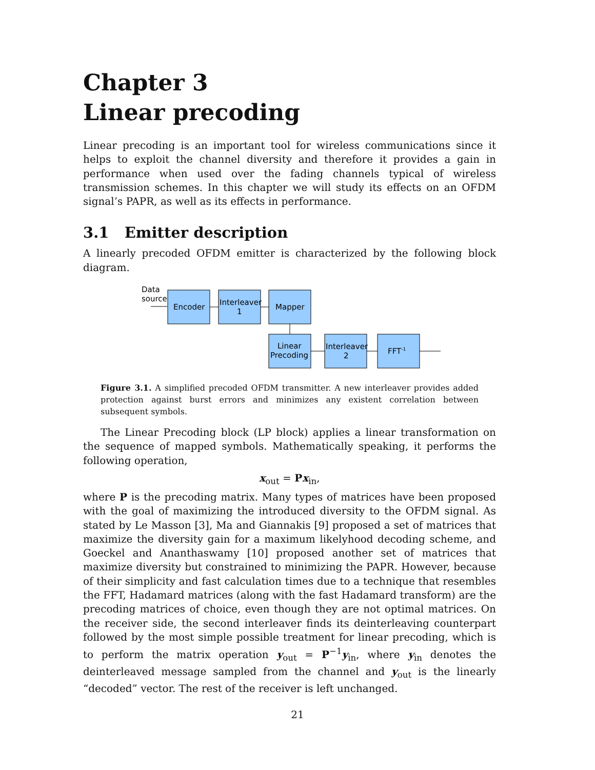Chapter 3
Linear precoding
Linear precoding is an important tool for wireless communications since it helps to exploit the channel diversity and therefore it provides a gain in performance when used over the fading channels typical of wireless transmission schemes. In this chapter we will study its effects on an OFDM signal’s PAPR, as well as its effects in performance.
3.1 Emitter description
A linearly precoded OFDM emitter is characterized by the following block diagram.
Data
source
Encoder
Interleaver
1
Mapper
Linear
Precoding
Interleaver
2
FFT-1
Figure 3.1. A simplified precoded OFDM transmitter. A new interleaver provides added protection against burst errors and minimizes any existent correlation between subsequent symbols.
The Linear Precoding block (LP block) applies a linear transformation on the sequence of mapped symbols. Mathematically speaking, it performs the following operation,
x<sub>out</sub> = Px<sub>in</sub>,
where P is the precoding matrix. Many types of matrices have been proposed with the goal of maximizing the introduced diversity to the OFDM signal. As stated by Le Masson [3], Ma and Giannakis [9] proposed a set of matrices that maximize the diversity gain for a maximum likelyhood decoding scheme, and Goeckel and Ananthaswamy [10] proposed another set of matrices that maximize diversity but constrained to minimizing the PAPR. However, because of their simplicity and fast calculation times due to a technique that resembles the FFT, Hadamard matrices (along with the fast Hadamard transform) are the precoding matrices of choice, even though they are not optimal matrices. On the receiver side, the second interleaver finds its deinterleaving counterpart followed by the most simple possible treatment for linear precoding, which is to perform the matrix operation y<sub>out</sub> = P<sup>−1</sup>y<sub>in</sub>, where y<sub>in</sub> denotes the deinterleaved message sampled from the channel and y<sub>out</sub> is the linearly “decoded” vector. The rest of the receiver is left unchanged.
21